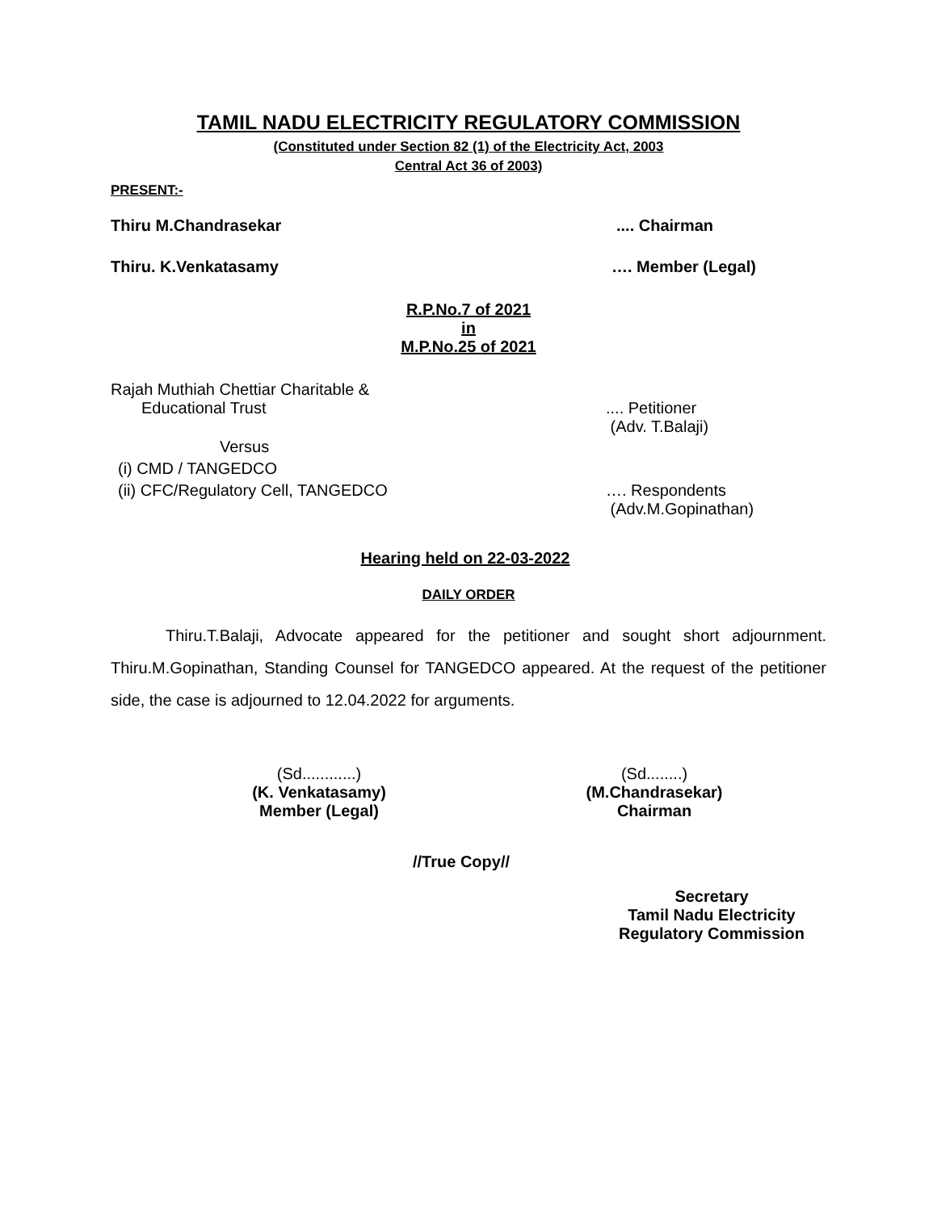TAMIL NADU ELECTRICITY REGULATORY COMMISSION
(Constituted under Section 82 (1) of the Electricity Act, 2003
Central Act 36 of 2003)
PRESENT:-
Thiru M.Chandrasekar .... Chairman
Thiru. K.Venkatasamy …. Member (Legal)
R.P.No.7 of 2021
in
M.P.No.25 of 2021
Rajah Muthiah Chettiar Charitable &
Educational Trust .... Petitioner
(Adv. T.Balaji)
Versus
(i) CMD / TANGEDCO
(ii) CFC/Regulatory Cell, TANGEDCO …. Respondents
(Adv.M.Gopinathan)
Hearing held on 22-03-2022
DAILY ORDER
Thiru.T.Balaji, Advocate appeared for the petitioner and sought short adjournment. Thiru.M.Gopinathan, Standing Counsel for TANGEDCO appeared. At the request of the petitioner side, the case is adjourned to 12.04.2022 for arguments.
(Sd............)
(K. Venkatasamy)
Member (Legal)
(Sd........)
(M.Chandrasekar)
Chairman
//True Copy//
Secretary
Tamil Nadu Electricity
Regulatory Commission